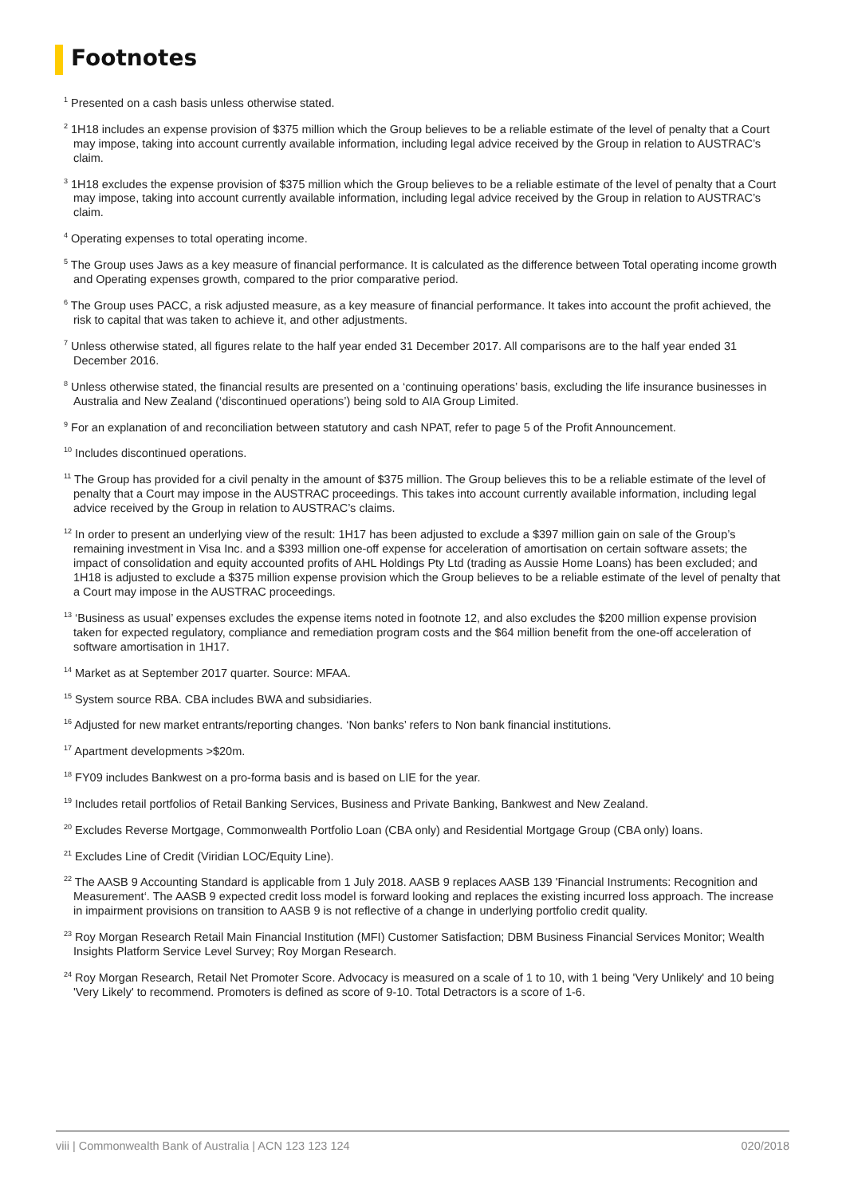Footnotes
<sup>1</sup> Presented on a cash basis unless otherwise stated.
<sup>2</sup> 1H18 includes an expense provision of $375 million which the Group believes to be a reliable estimate of the level of penalty that a Court may impose, taking into account currently available information, including legal advice received by the Group in relation to AUSTRAC’s claim.
<sup>3</sup> 1H18 excludes the expense provision of $375 million which the Group believes to be a reliable estimate of the level of penalty that a Court may impose, taking into account currently available information, including legal advice received by the Group in relation to AUSTRAC’s claim.
<sup>4</sup> Operating expenses to total operating income.
<sup>5</sup> The Group uses Jaws as a key measure of financial performance. It is calculated as the difference between Total operating income growth and Operating expenses growth, compared to the prior comparative period.
<sup>6</sup> The Group uses PACC, a risk adjusted measure, as a key measure of financial performance. It takes into account the profit achieved, the risk to capital that was taken to achieve it, and other adjustments.
<sup>7</sup> Unless otherwise stated, all figures relate to the half year ended 31 December 2017. All comparisons are to the half year ended 31 December 2016.
<sup>8</sup> Unless otherwise stated, the financial results are presented on a ‘continuing operations’ basis, excluding the life insurance businesses in Australia and New Zealand (‘discontinued operations’) being sold to AIA Group Limited.
<sup>9</sup> For an explanation of and reconciliation between statutory and cash NPAT, refer to page 5 of the Profit Announcement.
<sup>10</sup> Includes discontinued operations.
<sup>11</sup> The Group has provided for a civil penalty in the amount of $375 million. The Group believes this to be a reliable estimate of the level of penalty that a Court may impose in the AUSTRAC proceedings. This takes into account currently available information, including legal advice received by the Group in relation to AUSTRAC’s claims.
<sup>12</sup> In order to present an underlying view of the result: 1H17 has been adjusted to exclude a $397 million gain on sale of the Group’s remaining investment in Visa Inc. and a $393 million one-off expense for acceleration of amortisation on certain software assets; the impact of consolidation and equity accounted profits of AHL Holdings Pty Ltd (trading as Aussie Home Loans) has been excluded; and 1H18 is adjusted to exclude a $375 million expense provision which the Group believes to be a reliable estimate of the level of penalty that a Court may impose in the AUSTRAC proceedings.
<sup>13</sup> ‘Business as usual’ expenses excludes the expense items noted in footnote 12, and also excludes the $200 million expense provision taken for expected regulatory, compliance and remediation program costs and the $64 million benefit from the one-off acceleration of software amortisation in 1H17.
<sup>14</sup> Market as at September 2017 quarter. Source: MFAA.
<sup>15</sup> System source RBA. CBA includes BWA and subsidiaries.
<sup>16</sup> Adjusted for new market entrants/reporting changes. ‘Non banks’ refers to Non bank financial institutions.
<sup>17</sup> Apartment developments >$20m.
<sup>18</sup> FY09 includes Bankwest on a pro-forma basis and is based on LIE for the year.
<sup>19</sup> Includes retail portfolios of Retail Banking Services, Business and Private Banking, Bankwest and New Zealand.
<sup>20</sup> Excludes Reverse Mortgage, Commonwealth Portfolio Loan (CBA only) and Residential Mortgage Group (CBA only) loans.
<sup>21</sup> Excludes Line of Credit (Viridian LOC/Equity Line).
<sup>22</sup> The AASB 9 Accounting Standard is applicable from 1 July 2018. AASB 9 replaces AASB 139 'Financial Instruments: Recognition and Measurement‘. The AASB 9 expected credit loss model is forward looking and replaces the existing incurred loss approach. The increase in impairment provisions on transition to AASB 9 is not reflective of a change in underlying portfolio credit quality.
<sup>23</sup> Roy Morgan Research Retail Main Financial Institution (MFI) Customer Satisfaction; DBM Business Financial Services Monitor; Wealth Insights Platform Service Level Survey; Roy Morgan Research.
<sup>24</sup> Roy Morgan Research, Retail Net Promoter Score. Advocacy is measured on a scale of 1 to 10, with 1 being 'Very Unlikely' and 10 being 'Very Likely' to recommend. Promoters is defined as score of 9-10. Total Detractors is a score of 1-6.
viii | Commonwealth Bank of Australia | ACN 123 123 124 020/2018